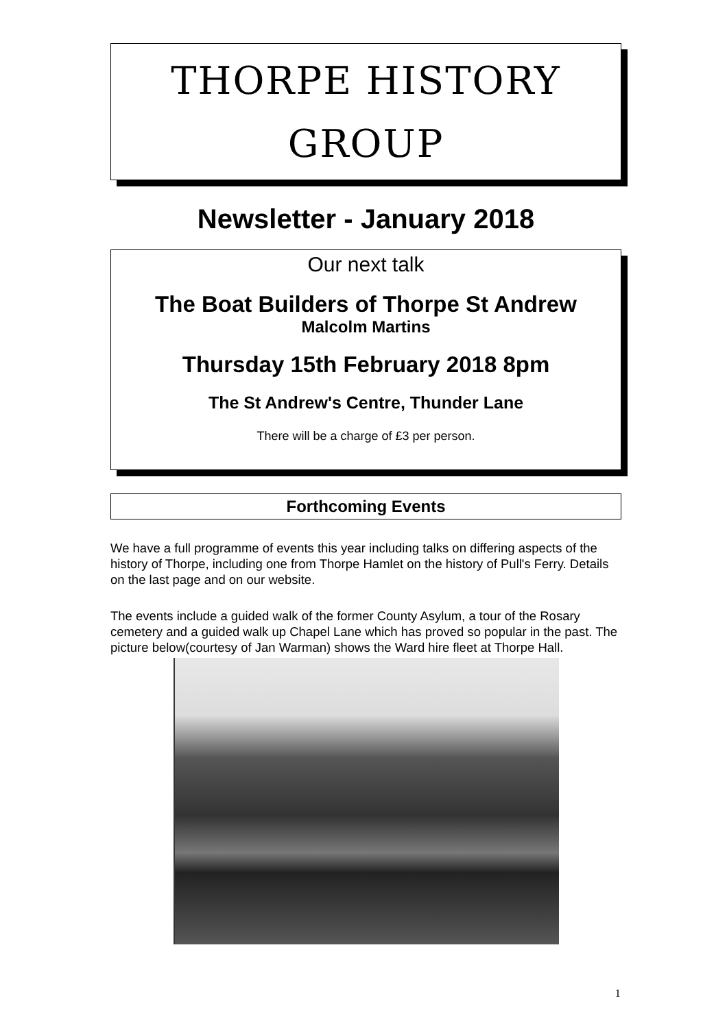THORPE HISTORY
GROUP
Newsletter - January 2018
Our next talk
The Boat Builders of Thorpe St Andrew
Malcolm Martins
Thursday 15th February 2018 8pm
The St Andrew's Centre, Thunder Lane
There will be a charge of £3 per person.
Forthcoming Events
We have a full programme of events this year including talks on differing aspects of the history of Thorpe, including one from Thorpe Hamlet on the history of Pull's Ferry. Details on the last page and on our website.
The events include a guided walk of the former County Asylum, a tour of the Rosary cemetery and a guided walk up Chapel Lane which has proved so popular in the past. The picture below(courtesy of Jan Warman) shows the Ward hire fleet at Thorpe Hall.
1